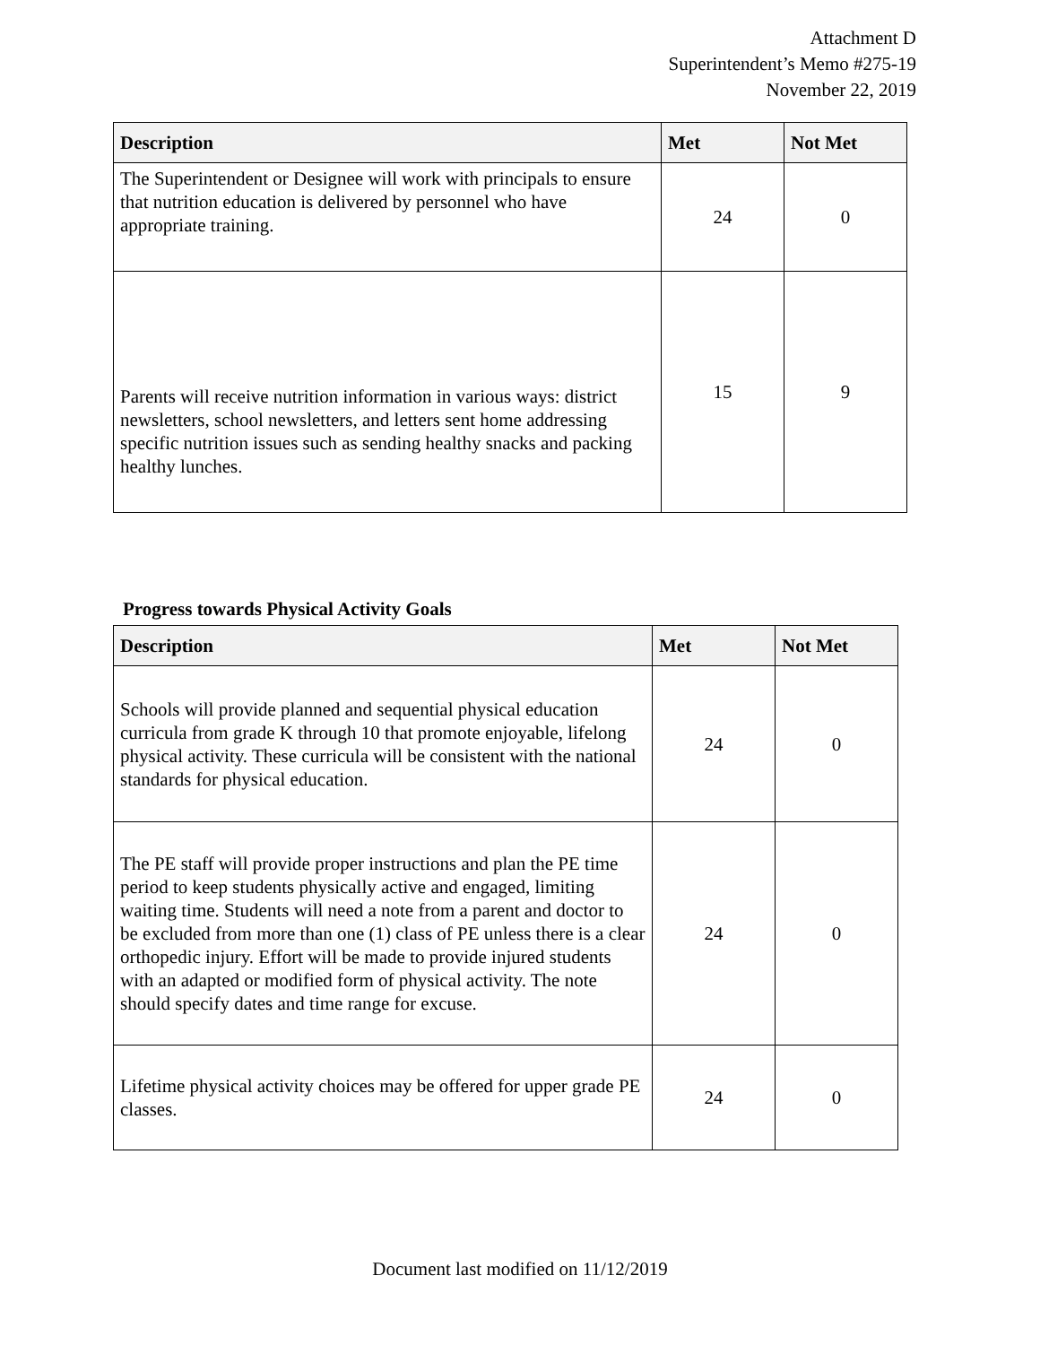Attachment D
Superintendent’s Memo #275-19
November 22, 2019
| Description | Met | Not Met |
| --- | --- | --- |
| The Superintendent or Designee will work with principals to ensure that nutrition education is delivered by personnel who have appropriate training. | 24 | 0 |
| Parents will receive nutrition information in various ways: district newsletters, school newsletters, and letters sent home addressing specific nutrition issues such as sending healthy snacks and packing healthy lunches. | 15 | 9 |
Progress towards Physical Activity Goals
| Description | Met | Not Met |
| --- | --- | --- |
| Schools will provide planned and sequential physical education curricula from grade K through 10 that promote enjoyable, lifelong physical activity. These curricula will be consistent with the national standards for physical education. | 24 | 0 |
| The PE staff will provide proper instructions and plan the PE time period to keep students physically active and engaged, limiting waiting time. Students will need a note from a parent and doctor to be excluded from more than one (1) class of PE unless there is a clear orthopedic injury. Effort will be made to provide injured students with an adapted or modified form of physical activity. The note should specify dates and time range for excuse. | 24 | 0 |
| Lifetime physical activity choices may be offered for upper grade PE classes. | 24 | 0 |
Document last modified on 11/12/2019